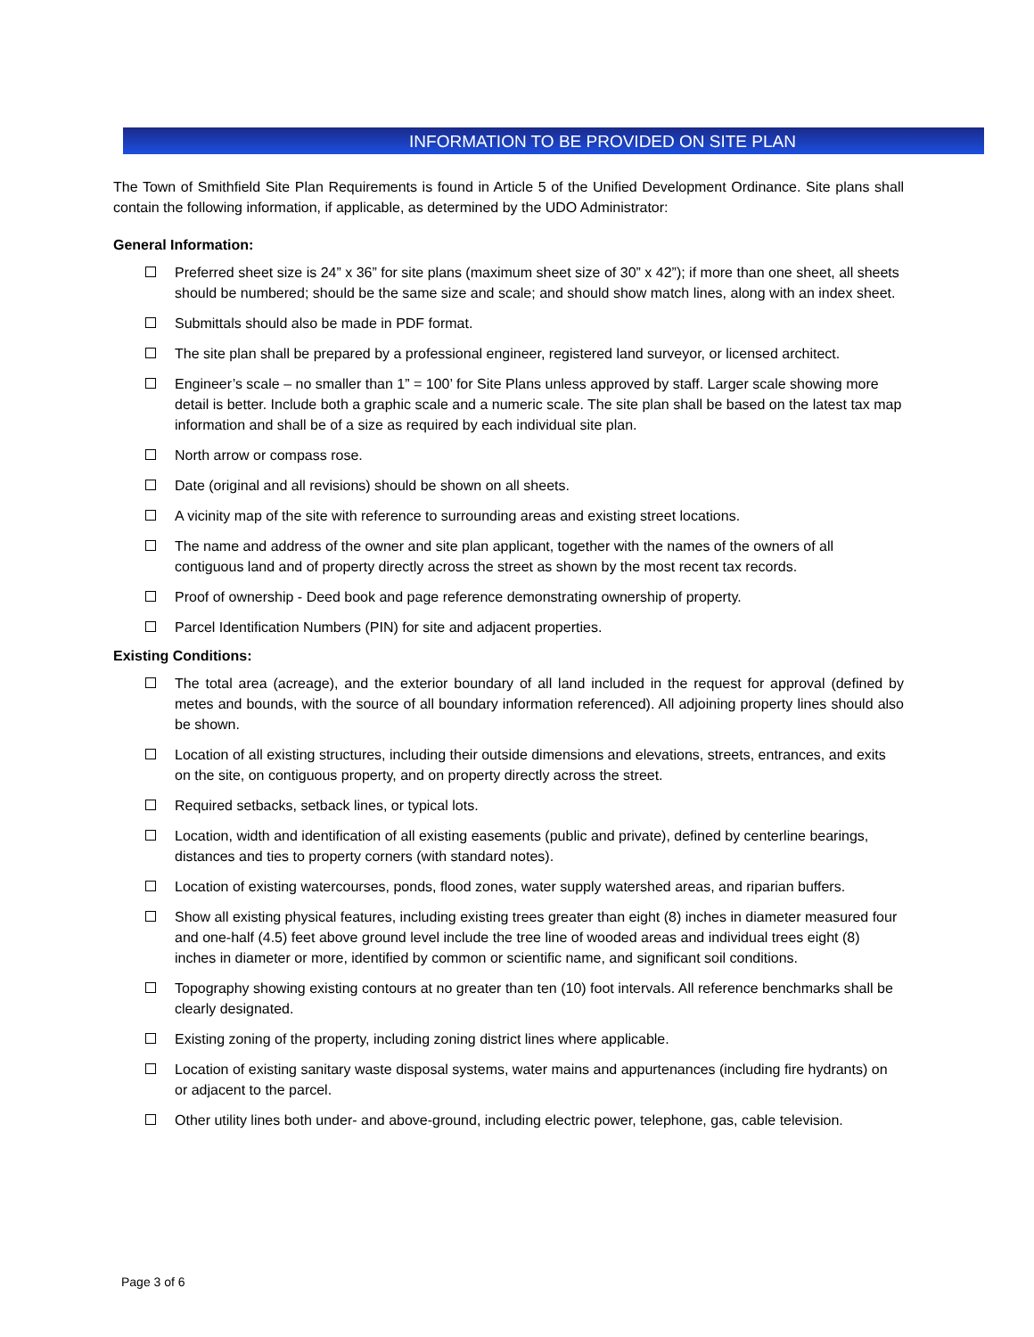INFORMATION TO BE PROVIDED ON SITE PLAN
The Town of Smithfield Site Plan Requirements is found in Article 5 of the Unified Development Ordinance. Site plans shall contain the following information, if applicable, as determined by the UDO Administrator:
General Information:
Preferred sheet size is 24” x 36” for site plans (maximum sheet size of 30” x 42”); if more than one sheet, all sheets should be numbered; should be the same size and scale; and should show match lines, along with an index sheet.
Submittals should also be made in PDF format.
The site plan shall be prepared by a professional engineer, registered land surveyor, or licensed architect.
Engineer’s scale – no smaller than 1” = 100’ for Site Plans unless approved by staff. Larger scale showing more detail is better. Include both a graphic scale and a numeric scale. The site plan shall be based on the latest tax map information and shall be of a size as required by each individual site plan.
North arrow or compass rose.
Date (original and all revisions) should be shown on all sheets.
A vicinity map of the site with reference to surrounding areas and existing street locations.
The name and address of the owner and site plan applicant, together with the names of the owners of all contiguous land and of property directly across the street as shown by the most recent tax records.
Proof of ownership - Deed book and page reference demonstrating ownership of property.
Parcel Identification Numbers (PIN) for site and adjacent properties.
Existing Conditions:
The total area (acreage), and the exterior boundary of all land included in the request for approval (defined by metes and bounds, with the source of all boundary information referenced). All adjoining property lines should also be shown.
Location of all existing structures, including their outside dimensions and elevations, streets, entrances, and exits on the site, on contiguous property, and on property directly across the street.
Required setbacks, setback lines, or typical lots.
Location, width and identification of all existing easements (public and private), defined by centerline bearings, distances and ties to property corners (with standard notes).
Location of existing watercourses, ponds, flood zones, water supply watershed areas, and riparian buffers.
Show all existing physical features, including existing trees greater than eight (8) inches in diameter measured four and one-half (4.5) feet above ground level include the tree line of wooded areas and individual trees eight (8) inches in diameter or more, identified by common or scientific name, and significant soil conditions.
Topography showing existing contours at no greater than ten (10) foot intervals. All reference benchmarks shall be clearly designated.
Existing zoning of the property, including zoning district lines where applicable.
Location of existing sanitary waste disposal systems, water mains and appurtenances (including fire hydrants) on or adjacent to the parcel.
Other utility lines both under- and above-ground, including electric power, telephone, gas, cable television.
Page 3 of 6